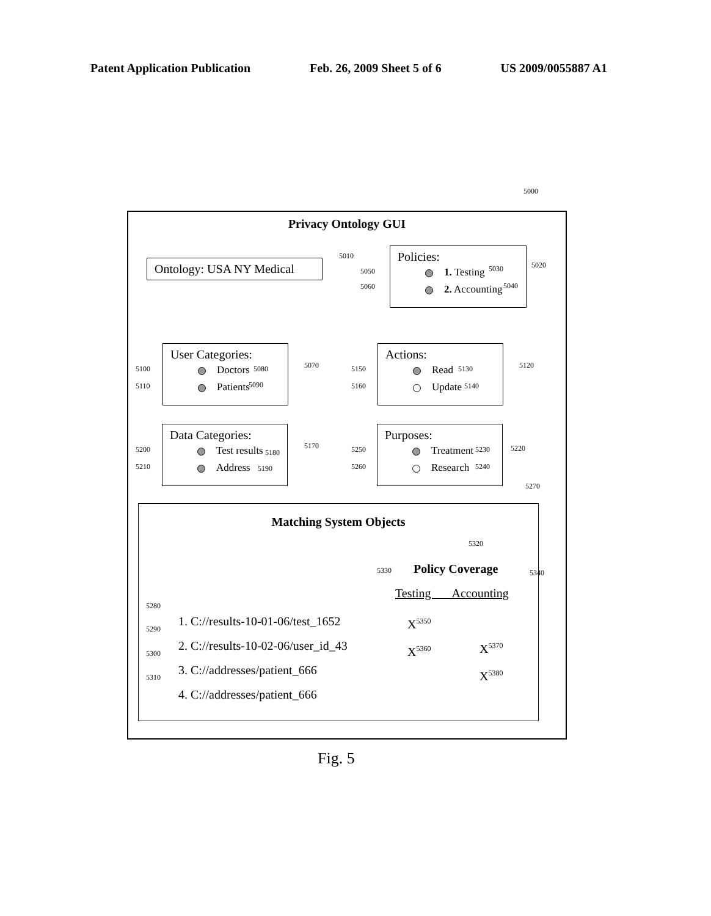Patent Application Publication Feb. 26, 2009 Sheet 5 of 6 US 2009/0055887 A1
5000
Privacy Ontology GUI
Ontology: USA NY Medical
5010
Policies:
1. Testing
2. Accounting
5050
5060
5030
5040
5020
User Categories:
Doctors
Patients
5100
5110
5080
5090
5070
Actions:
Read
Update
5150
5160
5130
5140
5120
Data Categories:
Test results
Address
5200
5210
5180
5190
5170
Purposes:
Treatment
Research
5250
5260
5230
5240
5220
5270
Matching System Objects
5320
5330 5340
Policy Coverage
Testing Accounting
1. C://results-10-01-06/test_1652
2. C://results-10-02-06/user_id_43
3. C://addresses/patient_666
4. C://addresses/patient_666
5280
5290
5300
5310
X<sup>5350</sup>
X<sup>5360</sup>
X<sup>5370</sup>
X<sup>5380</sup>
Fig. 5